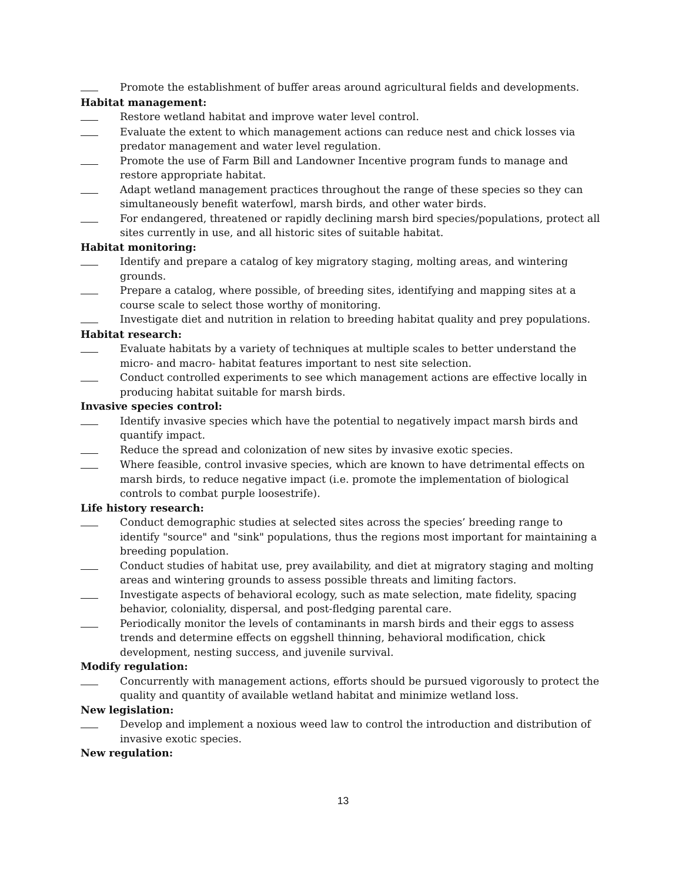Promote the establishment of buffer areas around agricultural fields and developments.
Habitat management:
Restore wetland habitat and improve water level control.
Evaluate the extent to which management actions can reduce nest and chick losses via predator management and water level regulation.
Promote the use of Farm Bill and Landowner Incentive program funds to manage and restore appropriate habitat.
Adapt wetland management practices throughout the range of these species so they can simultaneously benefit waterfowl, marsh birds, and other water birds.
For endangered, threatened or rapidly declining marsh bird species/populations, protect all sites currently in use, and all historic sites of suitable habitat.
Habitat monitoring:
Identify and prepare a catalog of key migratory staging, molting areas, and wintering grounds.
Prepare a catalog, where possible, of breeding sites, identifying and mapping sites at a course scale to select those worthy of monitoring.
Investigate diet and nutrition in relation to breeding habitat quality and prey populations.
Habitat research:
Evaluate habitats by a variety of techniques at multiple scales to better understand the micro- and macro- habitat features important to nest site selection.
Conduct controlled experiments to see which management actions are effective locally in producing habitat suitable for marsh birds.
Invasive species control:
Identify invasive species which have the potential to negatively impact marsh birds and quantify impact.
Reduce the spread and colonization of new sites by invasive exotic species.
Where feasible, control invasive species, which are known to have detrimental effects on marsh birds, to reduce negative impact (i.e. promote the implementation of biological controls to combat purple loosestrife).
Life history research:
Conduct demographic studies at selected sites across the species’ breeding range to identify "source" and "sink" populations, thus the regions most important for maintaining a breeding population.
Conduct studies of habitat use, prey availability, and diet at migratory staging and molting areas and wintering grounds to assess possible threats and limiting factors.
Investigate aspects of behavioral ecology, such as mate selection, mate fidelity, spacing behavior, coloniality, dispersal, and post-fledging parental care.
Periodically monitor the levels of contaminants in marsh birds and their eggs to assess trends and determine effects on eggshell thinning, behavioral modification, chick development, nesting success, and juvenile survival.
Modify regulation:
Concurrently with management actions, efforts should be pursued vigorously to protect the quality and quantity of available wetland habitat and minimize wetland loss.
New legislation:
Develop and implement a noxious weed law to control the introduction and distribution of invasive exotic species.
New regulation:
13